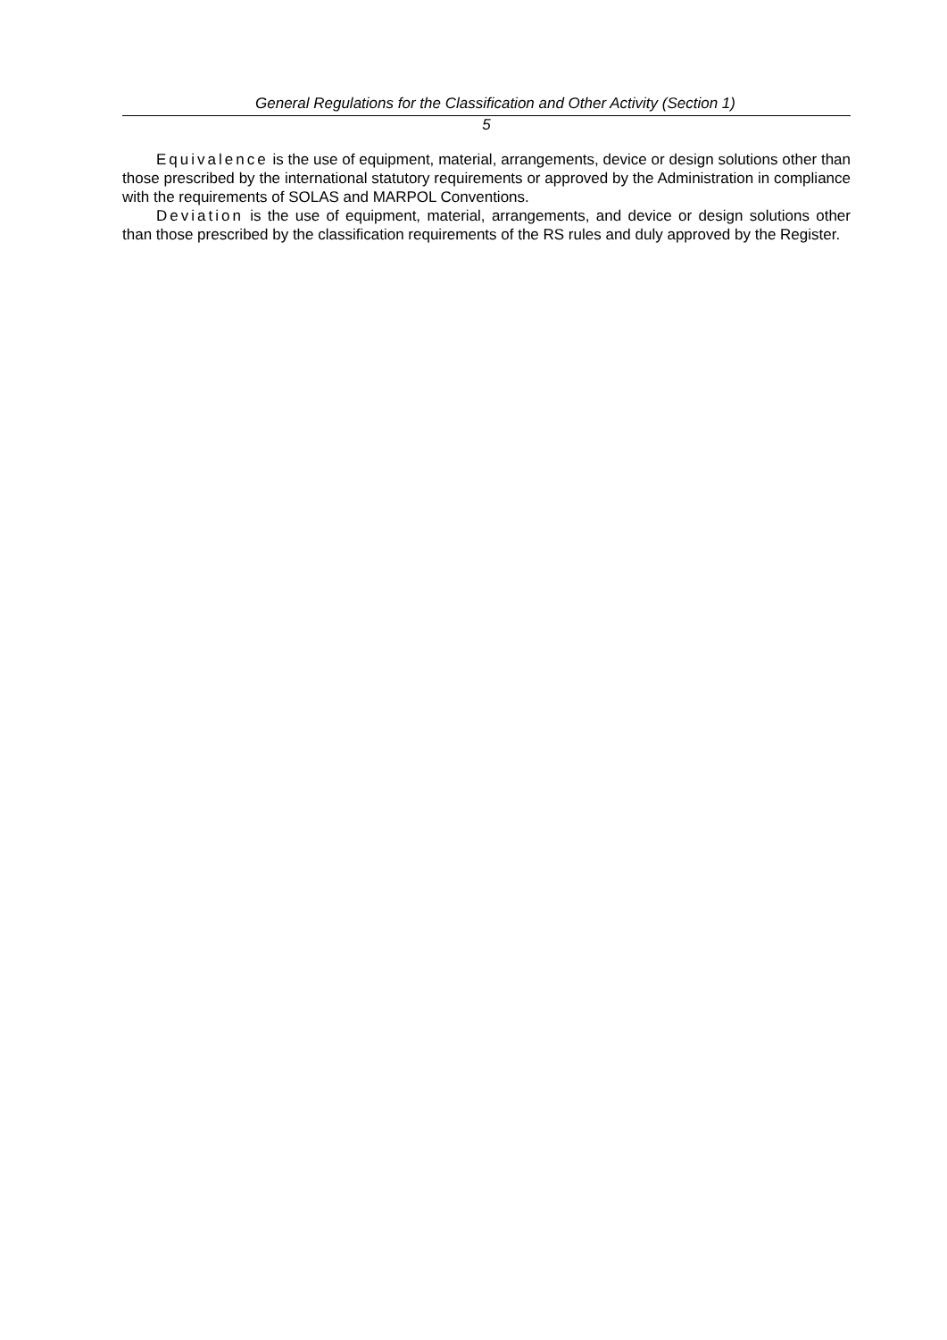General Regulations for the Classification and Other Activity (Section 1)
5
Equivalence is the use of equipment, material, arrangements, device or design solutions other than those prescribed by the international statutory requirements or approved by the Administration in compliance with the requirements of SOLAS and MARPOL Conventions.
Deviation is the use of equipment, material, arrangements, and device or design solutions other than those prescribed by the classification requirements of the RS rules and duly approved by the Register.